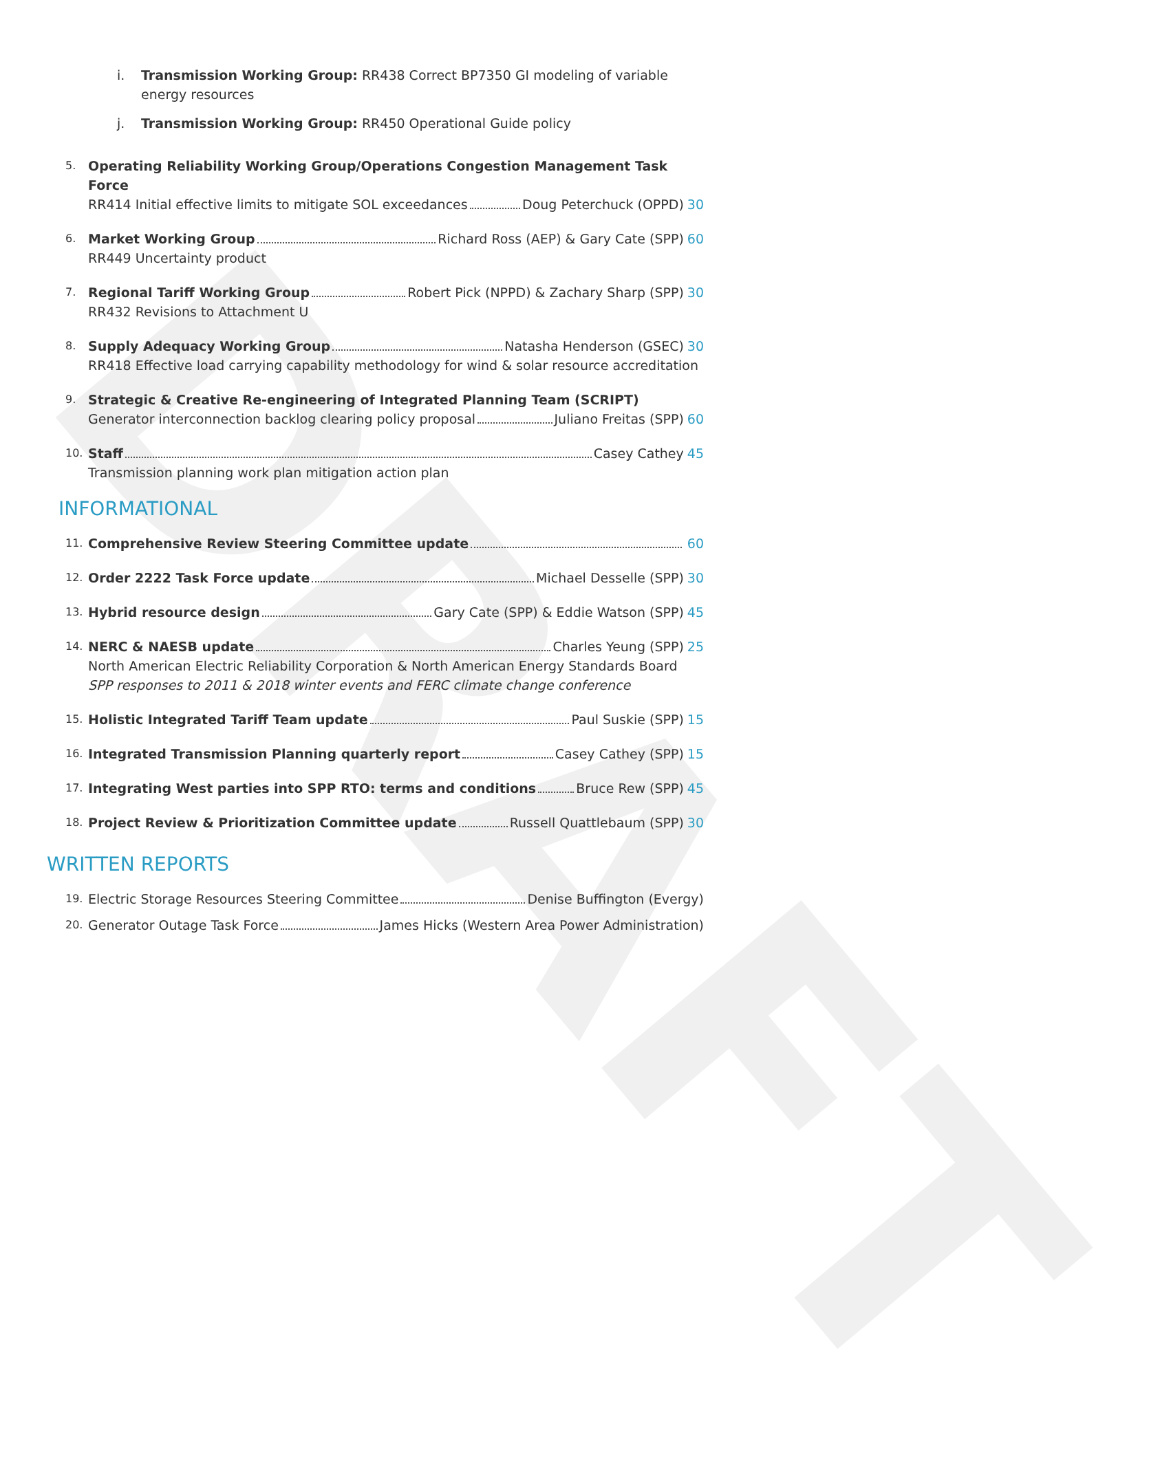DRAFT
i. Transmission Working Group: RR438 Correct BP7350 GI modeling of variable energy resources
j. Transmission Working Group: RR450 Operational Guide policy
5.
Operating Reliability Working Group/Operations Congestion Management Task Force
RR414 Initial effective limits to mitigate SOL exceedances Doug Peterchuck (OPPD) 30
6.
Market Working Group Richard Ross (AEP) & Gary Cate (SPP) 60
RR449 Uncertainty product
7.
Regional Tariff Working Group Robert Pick (NPPD) & Zachary Sharp (SPP) 30
RR432 Revisions to Attachment U
8.
Supply Adequacy Working Group Natasha Henderson (GSEC) 30
RR418 Effective load carrying capability methodology for wind & solar resource accreditation
9.
Strategic & Creative Re-engineering of Integrated Planning Team (SCRIPT)
Generator interconnection backlog clearing policy proposal Juliano Freitas (SPP) 60
10.
Staff Casey Cathey 45
Transmission planning work plan mitigation action plan
INFORMATIONAL
11.
Comprehensive Review Steering Committee update 60
12.
Order 2222 Task Force update Michael Desselle (SPP) 30
13.
Hybrid resource design Gary Cate (SPP) & Eddie Watson (SPP) 45
14.
NERC & NAESB update Charles Yeung (SPP) 25
North American Electric Reliability Corporation & North American Energy Standards Board
SPP responses to 2011 & 2018 winter events and FERC climate change conference
15.
Holistic Integrated Tariff Team update Paul Suskie (SPP) 15
16.
Integrated Transmission Planning quarterly report Casey Cathey (SPP) 15
17.
Integrating West parties into SPP RTO: terms and conditions Bruce Rew (SPP) 45
18.
Project Review & Prioritization Committee update Russell Quattlebaum (SPP) 30
WRITTEN REPORTS
19.
Electric Storage Resources Steering Committee Denise Buffington (Evergy)
20.
Generator Outage Task Force James Hicks (Western Area Power Administration)